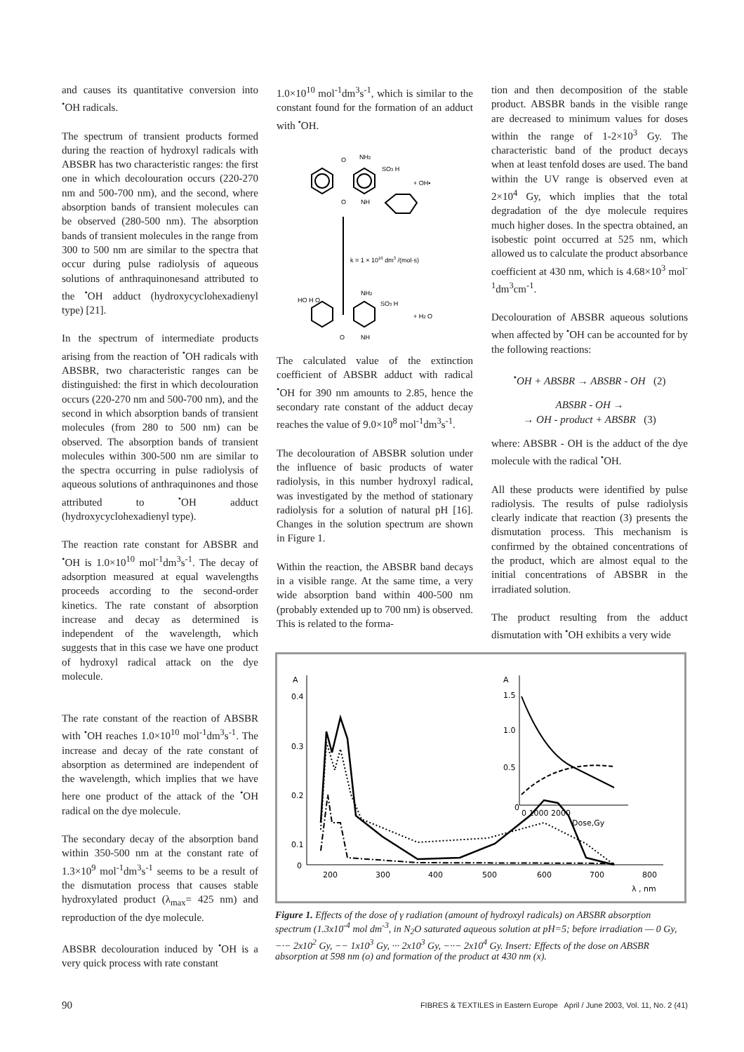and causes its quantitative conversion into <sup>•</sup>OH radicals.
The spectrum of transient products formed during the reaction of hydroxyl radicals with ABSBR has two characteristic ranges: the first one in which decolouration occurs (220-270 nm and 500-700 nm), and the second, where absorption bands of transient molecules can be observed (280-500 nm). The absorption bands of transient molecules in the range from 300 to 500 nm are similar to the spectra that occur during pulse radiolysis of aqueous solutions of anthraquinonesand attributed to the <sup>•</sup>OH adduct (hydroxycyclohexadienyl type) [21].
In the spectrum of intermediate products arising from the reaction of <sup>•</sup>OH radicals with ABSBR, two characteristic ranges can be distinguished: the first in which decolouration occurs (220-270 nm and 500-700 nm), and the second in which absorption bands of transient molecules (from 280 to 500 nm) can be observed. The absorption bands of transient molecules within 300-500 nm are similar to the spectra occurring in pulse radiolysis of aqueous solutions of anthraquinones and those attributed to <sup>•</sup>OH adduct (hydroxycyclohexadienyl type).
The reaction rate constant for ABSBR and <sup>•</sup>OH is 1.0×10<sup>10</sup> mol<sup>-1</sup>dm<sup>3</sup>s<sup>-1</sup>. The decay of adsorption measured at equal wavelengths proceeds according to the second-order kinetics. The rate constant of absorption increase and decay as determined is independent of the wavelength, which suggests that in this case we have one product of hydroxyl radical attack on the dye molecule.
1.0×10<sup>10</sup> mol<sup>-1</sup>dm<sup>3</sup>s<sup>-1</sup>, which is similar to the constant found for the formation of an adduct with <sup>•</sup>OH.
O
NH2
SO3 H
+ OH•
O
NH
k = 1 × 1010 dm3 /(mol·s)
HO H O
NH2
SO3 H
+ H2 O
O
NH
The calculated value of the extinction coefficient of ABSBR adduct with radical <sup>•</sup>OH for 390 nm amounts to 2.85, hence the secondary rate constant of the adduct decay reaches the value of 9.0×10<sup>8</sup> mol<sup>-1</sup>dm<sup>3</sup>s<sup>-1</sup>.
The decolouration of ABSBR solution under the influence of basic products of water radiolysis, in this number hydroxyl radical, was investigated by the method of stationary radiolysis for a solution of natural pH [16]. Changes in the solution spectrum are shown in Figure 1.
Within the reaction, the ABSBR band decays in a visible range. At the same time, a very wide absorption band within 400-500 nm (probably extended up to 700 nm) is observed. This is related to the forma-
tion and then decomposition of the stable product. ABSBR bands in the visible range are decreased to minimum values for doses within the range of 1-2×10<sup>3</sup> Gy. The characteristic band of the product decays when at least tenfold doses are used. The band within the UV range is observed even at 2×10<sup>4</sup> Gy, which implies that the total degradation of the dye molecule requires much higher doses. In the spectra obtained, an isobestic point occurred at 525 nm, which allowed us to calculate the product absorbance coefficient at 430 nm, which is 4.68×10<sup>3</sup> mol<sup>-1</sup>dm<sup>3</sup>cm<sup>-1</sup>.
Decolouration of ABSBR aqueous solutions when affected by <sup>•</sup>OH can be accounted for by the following reactions:
<sup>•</sup>OH + ABSBR → ABSBR - OH (2)
ABSBR - OH →
→ OH - product + ABSBR (3)
where: ABSBR - OH is the adduct of the dye molecule with the radical <sup>•</sup>OH.
All these products were identified by pulse radiolysis. The results of pulse radiolysis clearly indicate that reaction (3) presents the dismutation process. This mechanism is confirmed by the obtained concentrations of the product, which are almost equal to the initial concentrations of ABSBR in the irradiated solution.
The product resulting from the adduct dismutation with <sup>•</sup>OH exhibits a very wide
The rate constant of the reaction of ABSBR with <sup>•</sup>OH reaches 1.0×10<sup>10</sup> mol<sup>-1</sup>dm<sup>3</sup>s<sup>-1</sup>. The increase and decay of the rate constant of absorption as determined are independent of the wavelength, which implies that we have here one product of the attack of the <sup>•</sup>OH radical on the dye molecule.
The secondary decay of the absorption band within 350-500 nm at the constant rate of 1.3×10<sup>9</sup> mol<sup>-1</sup>dm<sup>3</sup>s<sup>-1</sup> seems to be a result of the dismutation process that causes stable hydroxylated product (λ<sub>max</sub>= 425 nm) and reproduction of the dye molecule.
ABSBR decolouration induced by <sup>•</sup>OH is a very quick process with rate constant
A
0.4
0.3
0.2
0.1
0
200
300
400
500
600
700
800
λ , nm
A
1.5
1.0
0.5
0
0 1000 2000
Dose,Gy
Figure 1. Effects of the dose of γ radiation (amount of hydroxyl radicals) on ABSBR absorption spectrum (1.3x10<sup>-4</sup> mol dm<sup>-3</sup>, in N<sub>2</sub>O saturated aqueous solution at pH=5; before irradiation — 0 Gy, −·− 2x10<sup>2</sup> Gy, −− 1x10<sup>3</sup> Gy, ··· 2x10<sup>3</sup> Gy, −··− 2x10<sup>4</sup> Gy. Insert: Effects of the dose on ABSBR absorption at 598 nm (o) and formation of the product at 430 nm (x).
90 FIBRES & TEXTILES in Eastern Europe April / June 2003, Vol. 11, No. 2 (41)